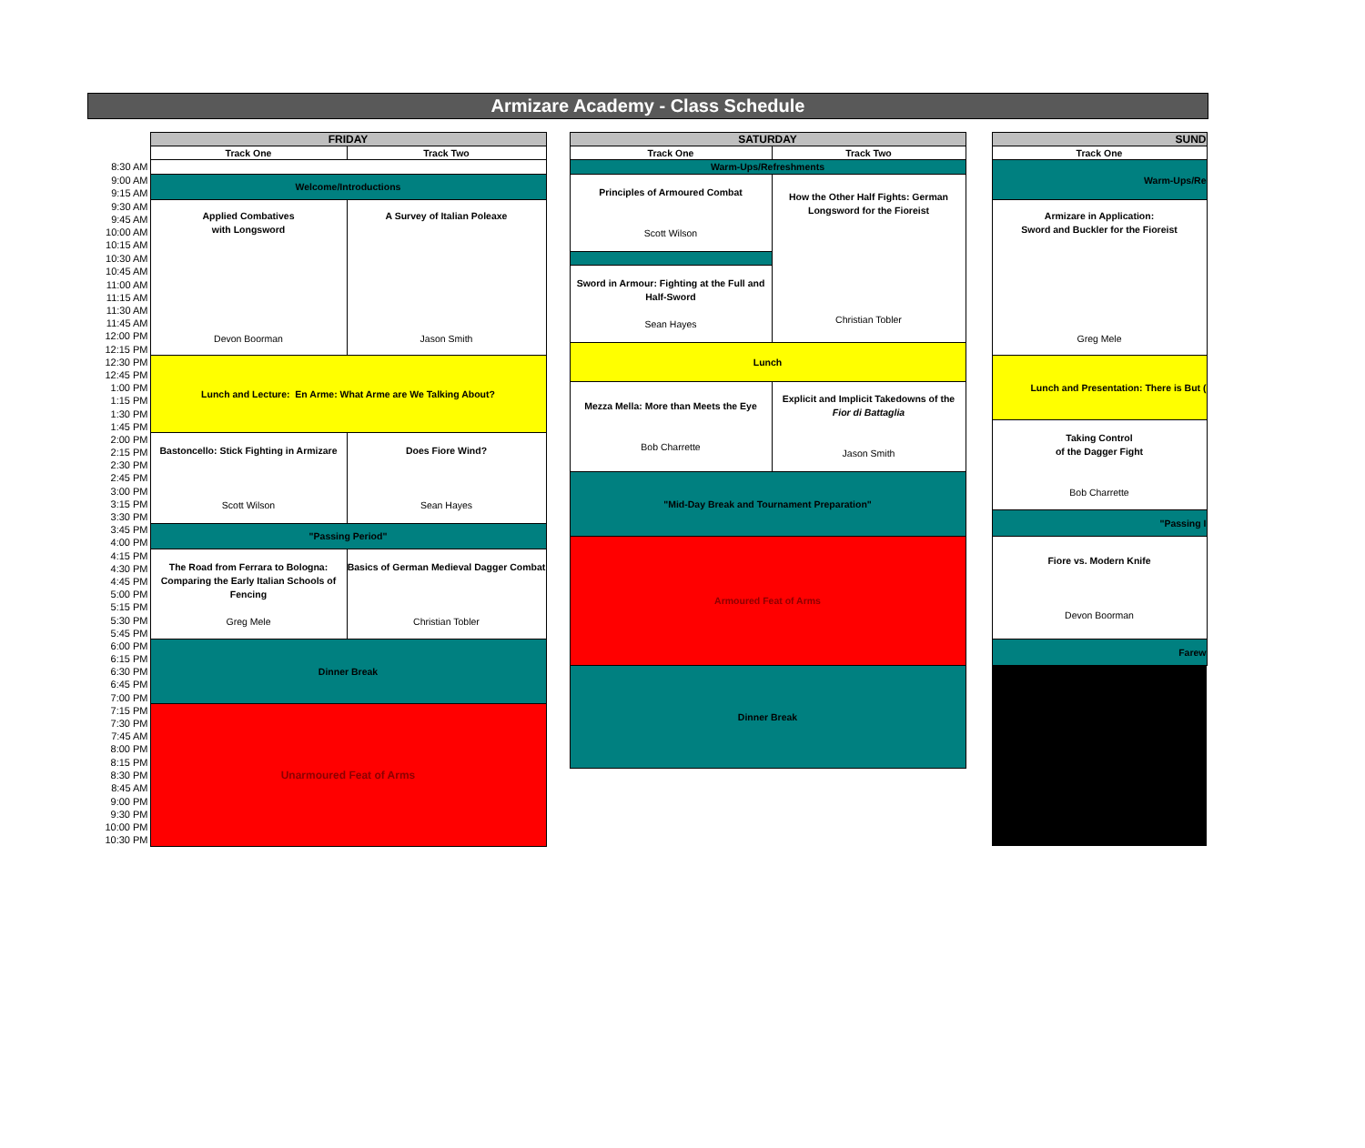Armizare Academy - Class Schedule
| | FRIDAY | | | SATURDAY | | | SUND |
| --- | --- | --- | --- | --- | --- | --- | --- |
| | Track One | Track Two | | Track One | Track Two | | Track One |
| 8:30 AM | | | | Warm-Ups/Refreshments | | | Warm-Ups/Re |
| 9:00 AM | Welcome/Introductions | | | Principles of Armoured Combat Scott Wilson | How the Other Half Fights: German Longsword for the Fioreist Christian Tobler | | |
| 9:15 AM | | | | | | | |
| 9:30 AM | Applied Combatives with Longsword Devon Boorman | A Survey of Italian Poleaxe Jason Smith | | | | | Armizare in Application: Sword and Buckler for the Fioreist Greg Mele |
| 9:45 AM | | | | | | | |
| 10:00 AM | | | | | | | |
| 10:15 AM | | | | | | | |
| 10:30 AM | | | | | | | |
| 10:45 AM | | | | Sword in Armour: Fighting at the Full and Half-Sword Sean Hayes | | | |
| 11:00 AM | | | | | | | |
| 11:15 AM | | | | | | | |
| 11:30 AM | | | | | | | |
| 11:45 AM | | | | | | | |
| 12:00 PM | | | | | | | |
| 12:15 PM | | | | Lunch | | | |
| 12:30 PM | Lunch and Lecture: En Arme: What Arme are We Talking About? | | | | | | Lunch and Presentation: There is But ( |
| 12:45 PM | | | | | | | |
| 1:00 PM | | | | Mezza Mella: More than Meets the Eye Bob Charrette | Explicit and Implicit Takedowns of the Fior di Battaglia Jason Smith | | |
| 1:15 PM | | | | | | | |
| 1:30 PM | | | | | | | |
| 1:45 PM | | | | | | | Taking Control of the Dagger Fight Bob Charrette |
| 2:00 PM | Bastoncello: Stick Fighting in Armizare Scott Wilson | Does Fiore Wind? Sean Hayes | | | | | |
| 2:15 PM | | | | | | | |
| 2:30 PM | | | | | | | |
| 2:45 PM | | | | "Mid-Day Break and Tournament Preparation" | | | |
| 3:00 PM | | | | | | | |
| 3:15 PM | | | | | | | |
| 3:30 PM | | | | | | | "Passing I |
| 3:45 PM | "Passing Period" | | | | | | |
| 4:00 PM | | | | Armoured Feat of Arms | | | Fiore vs. Modern Knife Devon Boorman |
| 4:15 PM | The Road from Ferrara to Bologna: Comparing the Early Italian Schools of Fencing Greg Mele | Basics of German Medieval Dagger Combat Christian Tobler | | | | | |
| 4:30 PM | | | | | | | |
| 4:45 PM | | | | | | | |
| 5:00 PM | | | | | | | |
| 5:15 PM | | | | | | | |
| 5:30 PM | | | | | | | |
| 5:45 PM | | | | | | | |
| 6:00 PM | Dinner Break | | | | | | Farew |
| 6:15 PM | | | | | | | |
| 6:30 PM | | | | Dinner Break | | | |
| 6:45 PM | | | | | | | |
| 7:00 PM | | | | | | | |
| 7:15 PM | Unarmoured Feat of Arms | | | | | | |
| 7:30 PM | | | | | | | |
| 7:45 AM | | | | | | | |
| 8:00 PM | | | | | | | |
| 8:15 PM | | | | | | | |
| 8:30 PM | | | | | | | |
| 8:45 AM | | | | | | | |
| 9:00 PM | | | | | | | |
| 9:30 PM | | | | | | | |
| 10:00 PM | | | | | | | |
| 10:30 PM | | | | | | | |